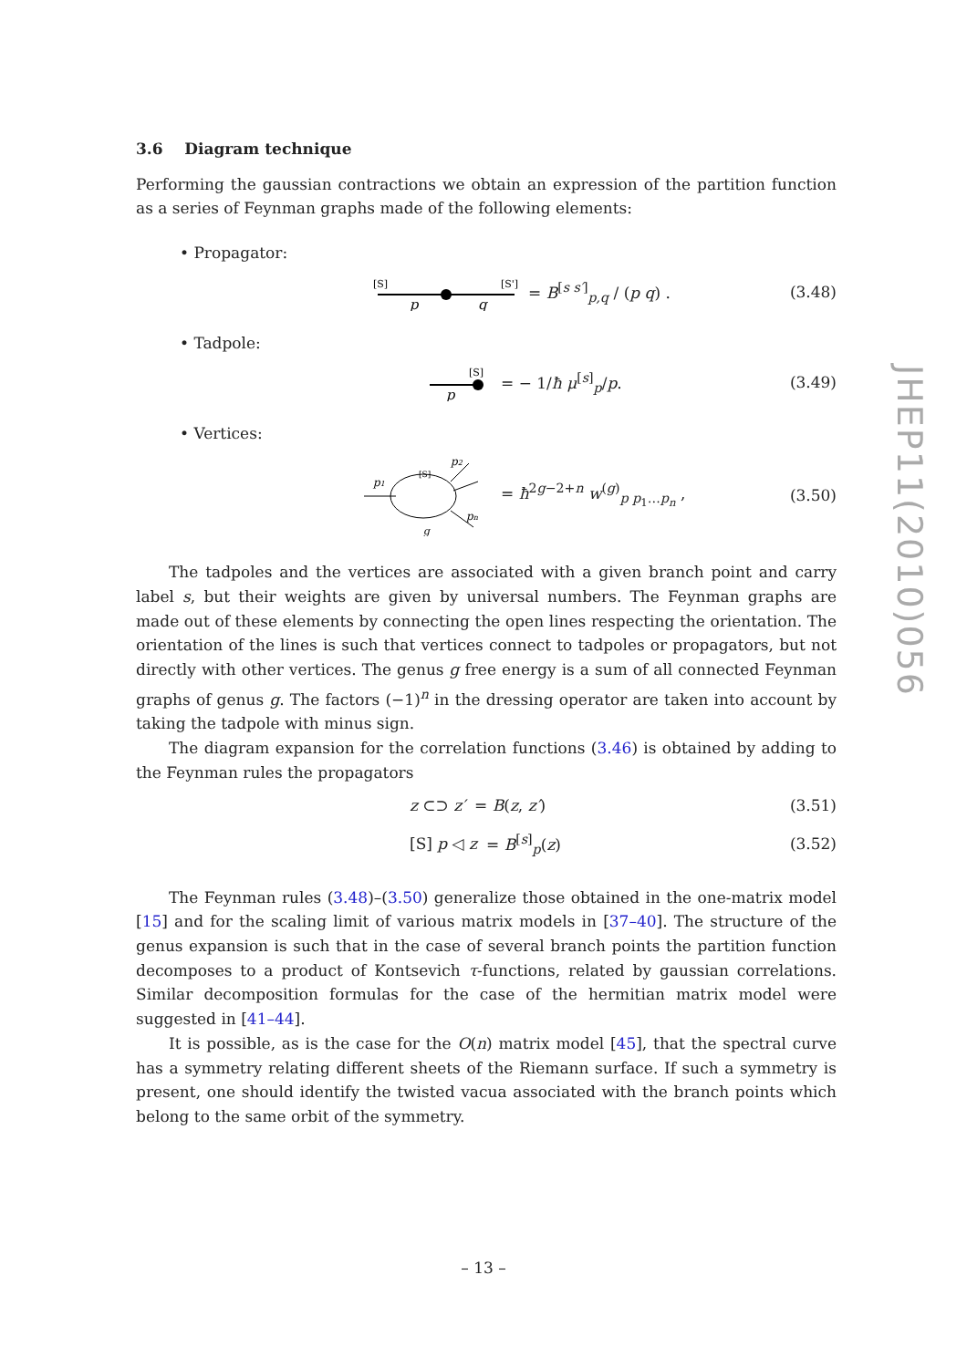3.6 Diagram technique
Performing the gaussian contractions we obtain an expression of the partition function as a series of Feynman graphs made of the following elements:
• Propagator:
[S]
[S']
p
q
= B<sup>[s s′]</sup><sub>p,q</sub> / (p q) .
(3.48)
• Tadpole:
[S]
p
= − 1/ħ μ<sup>[s]</sup><sub>p</sub>/p.
(3.49)
• Vertices:
p1
[S]
p2
pn
g
= ħ<sup>2g−2+n</sup> w<sup>(g)</sup><sub>p p<sub>1</sub>…p<sub>n</sub></sub> ,
(3.50)
The tadpoles and the vertices are associated with a given branch point and carry label s, but their weights are given by universal numbers. The Feynman graphs are made out of these elements by connecting the open lines respecting the orientation. The orientation of the lines is such that vertices connect to tadpoles or propagators, but not directly with other vertices. The genus g free energy is a sum of all connected Feynman graphs of genus g. The factors (−1)<sup>n</sup> in the dressing operator are taken into account by taking the tadpole with minus sign.
The diagram expansion for the correlation functions (3.46) is obtained by adding to the Feynman rules the propagators
z ⊂⊃ z′ = B(z, z′) (3.51)
[S] p ◁ z = B<sup>[s]</sup><sub>p</sub>(z) (3.52)
The Feynman rules (3.48)–(3.50) generalize those obtained in the one-matrix model [15] and for the scaling limit of various matrix models in [37–40]. The structure of the genus expansion is such that in the case of several branch points the partition function decomposes to a product of Kontsevich τ-functions, related by gaussian correlations. Similar decomposition formulas for the case of the hermitian matrix model were suggested in [41–44].
It is possible, as is the case for the O(n) matrix model [45], that the spectral curve has a symmetry relating different sheets of the Riemann surface. If such a symmetry is present, one should identify the twisted vacua associated with the branch points which belong to the same orbit of the symmetry.
JHEP11(2010)056
– 13 –